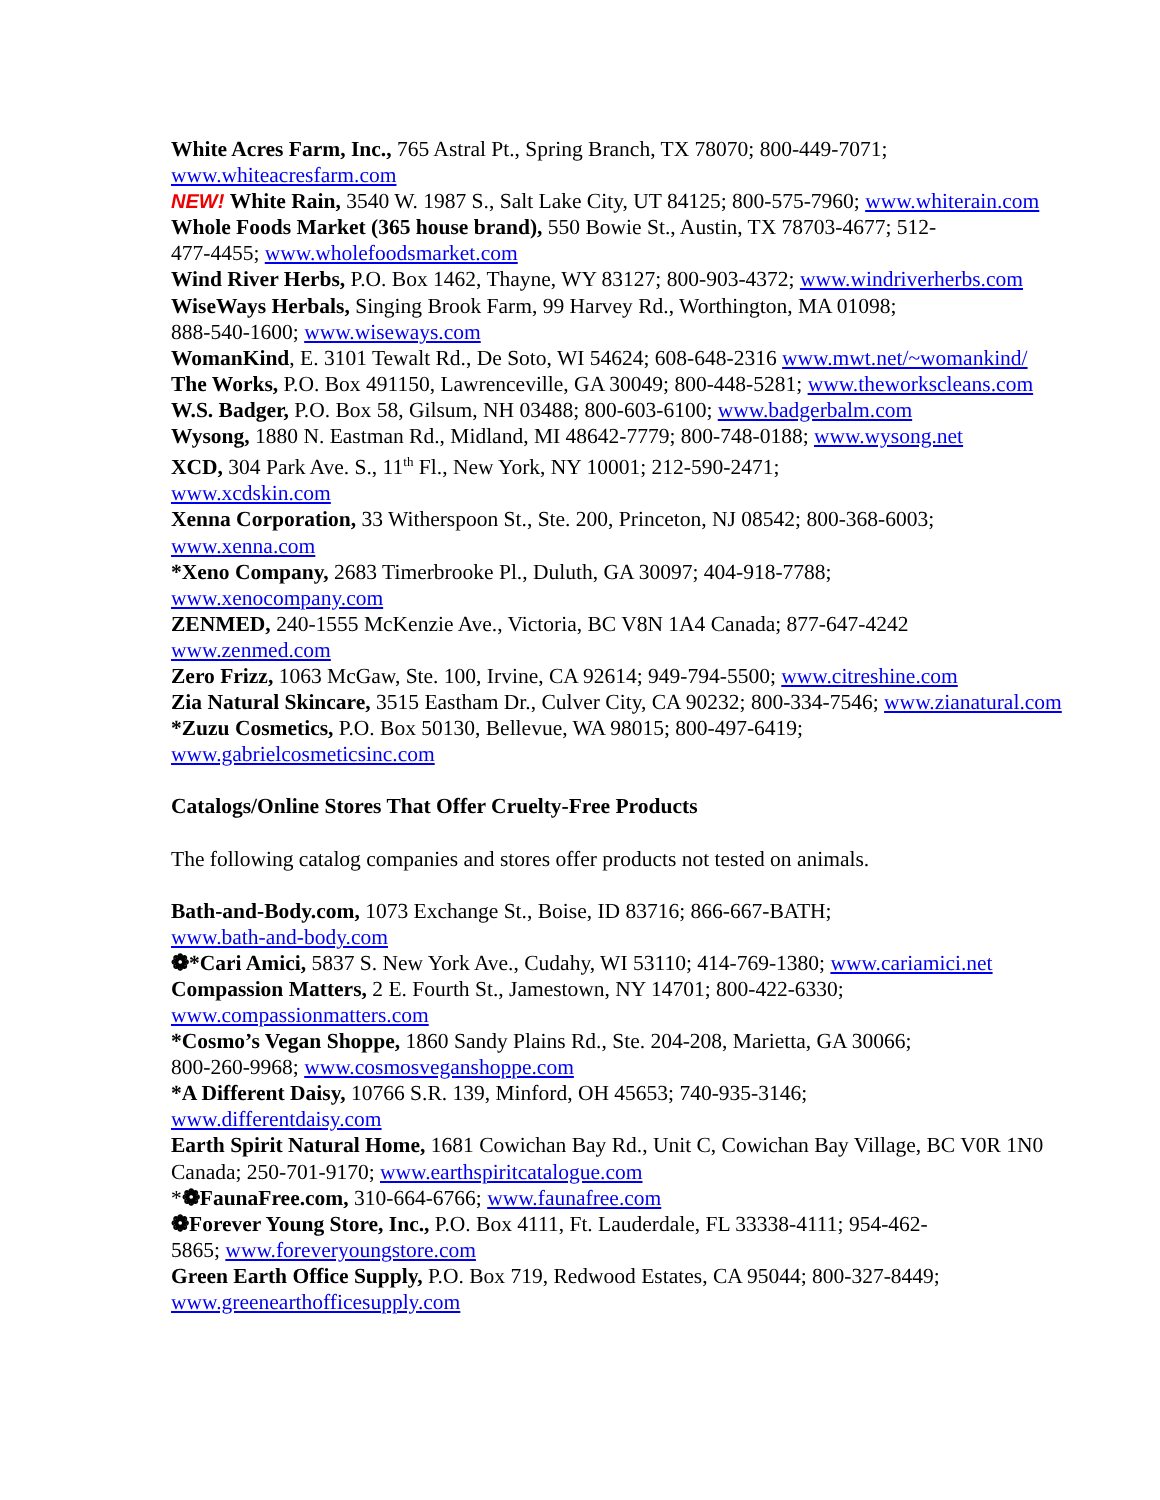White Acres Farm, Inc., 765 Astral Pt., Spring Branch, TX 78070; 800-449-7071;
www.whiteacresfarm.com
NEW! White Rain, 3540 W. 1987 S., Salt Lake City, UT 84125; 800-575-7960; www.whiterain.com
Whole Foods Market (365 house brand), 550 Bowie St., Austin, TX 78703-4677; 512-
477-4455; www.wholefoodsmarket.com
Wind River Herbs, P.O. Box 1462, Thayne, WY 83127; 800-903-4372; www.windriverherbs.com
WiseWays Herbals, Singing Brook Farm, 99 Harvey Rd., Worthington, MA 01098;
888-540-1600; www.wiseways.com
WomanKind, E. 3101 Tewalt Rd., De Soto, WI 54624; 608-648-2316 www.mwt.net/~womankind/
The Works, P.O. Box 491150, Lawrenceville, GA 30049; 800-448-5281; www.theworkscleans.com
W.S. Badger, P.O. Box 58, Gilsum, NH 03488; 800-603-6100; www.badgerbalm.com
Wysong, 1880 N. Eastman Rd., Midland, MI 48642-7779; 800-748-0188; www.wysong.net
XCD, 304 Park Ave. S., 11<sup>th</sup> Fl., New York, NY 10001; 212-590-2471;
www.xcdskin.com
Xenna Corporation, 33 Witherspoon St., Ste. 200, Princeton, NJ 08542; 800-368-6003;
www.xenna.com
*Xeno Company, 2683 Timerbrooke Pl., Duluth, GA 30097; 404-918-7788;
www.xenocompany.com
ZENMED, 240-1555 McKenzie Ave., Victoria, BC V8N 1A4 Canada; 877-647-4242
www.zenmed.com
Zero Frizz, 1063 McGaw, Ste. 100, Irvine, CA 92614; 949-794-5500; www.citreshine.com
Zia Natural Skincare, 3515 Eastham Dr., Culver City, CA 90232; 800-334-7546; www.zianatural.com
*Zuzu Cosmetics, P.O. Box 50130, Bellevue, WA 98015; 800-497-6419;
www.gabrielcosmeticsinc.com
Catalogs/Online Stores That Offer Cruelty-Free Products
The following catalog companies and stores offer products not tested on animals.
Bath-and-Body.com, 1073 Exchange St., Boise, ID 83716; 866-667-BATH;
www.bath-and-body.com
❁*Cari Amici, 5837 S. New York Ave., Cudahy, WI 53110; 414-769-1380; www.cariamici.net
Compassion Matters, 2 E. Fourth St., Jamestown, NY 14701; 800-422-6330;
www.compassionmatters.com
*Cosmo’s Vegan Shoppe, 1860 Sandy Plains Rd., Ste. 204-208, Marietta, GA 30066;
800-260-9968; www.cosmosveganshoppe.com
*A Different Daisy, 10766 S.R. 139, Minford, OH 45653; 740-935-3146;
www.differentdaisy.com
Earth Spirit Natural Home, 1681 Cowichan Bay Rd., Unit C, Cowichan Bay Village, BC V0R 1N0
Canada; 250-701-9170; www.earthspiritcatalogue.com
*❁FaunaFree.com, 310-664-6766; www.faunafree.com
❁Forever Young Store, Inc., P.O. Box 4111, Ft. Lauderdale, FL 33338-4111; 954-462-
5865; www.foreveryoungstore.com
Green Earth Office Supply, P.O. Box 719, Redwood Estates, CA 95044; 800-327-8449;
www.greenearthofficesupply.com